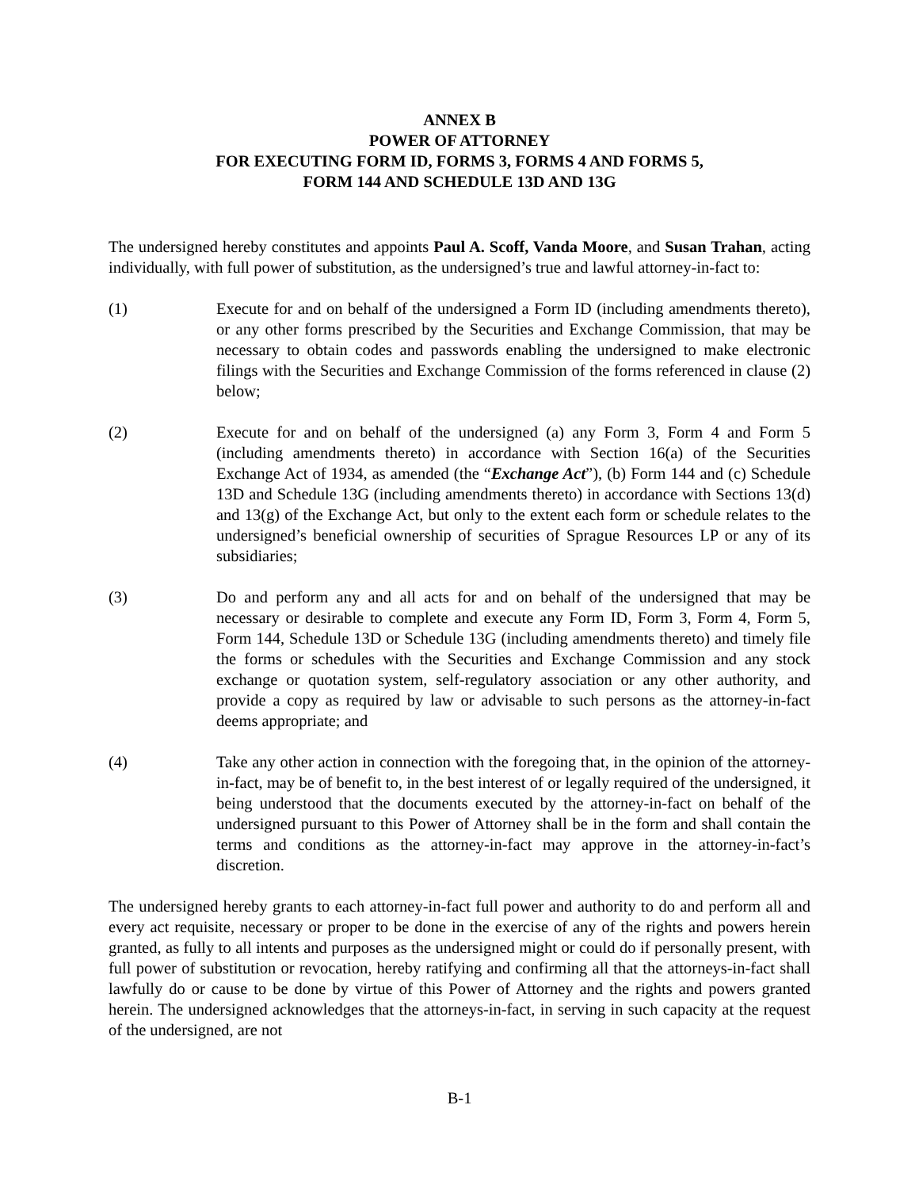ANNEX B
POWER OF ATTORNEY
FOR EXECUTING FORM ID, FORMS 3, FORMS 4 AND FORMS 5,
FORM 144 AND SCHEDULE 13D AND 13G
The undersigned hereby constitutes and appoints Paul A. Scoff, Vanda Moore, and Susan Trahan, acting individually, with full power of substitution, as the undersigned’s true and lawful attorney-in-fact to:
(1) Execute for and on behalf of the undersigned a Form ID (including amendments thereto), or any other forms prescribed by the Securities and Exchange Commission, that may be necessary to obtain codes and passwords enabling the undersigned to make electronic filings with the Securities and Exchange Commission of the forms referenced in clause (2) below;
(2) Execute for and on behalf of the undersigned (a) any Form 3, Form 4 and Form 5 (including amendments thereto) in accordance with Section 16(a) of the Securities Exchange Act of 1934, as amended (the “Exchange Act”), (b) Form 144 and (c) Schedule 13D and Schedule 13G (including amendments thereto) in accordance with Sections 13(d) and 13(g) of the Exchange Act, but only to the extent each form or schedule relates to the undersigned’s beneficial ownership of securities of Sprague Resources LP or any of its subsidiaries;
(3) Do and perform any and all acts for and on behalf of the undersigned that may be necessary or desirable to complete and execute any Form ID, Form 3, Form 4, Form 5, Form 144, Schedule 13D or Schedule 13G (including amendments thereto) and timely file the forms or schedules with the Securities and Exchange Commission and any stock exchange or quotation system, self-regulatory association or any other authority, and provide a copy as required by law or advisable to such persons as the attorney-in-fact deems appropriate; and
(4) Take any other action in connection with the foregoing that, in the opinion of the attorney-in-fact, may be of benefit to, in the best interest of or legally required of the undersigned, it being understood that the documents executed by the attorney-in-fact on behalf of the undersigned pursuant to this Power of Attorney shall be in the form and shall contain the terms and conditions as the attorney-in-fact may approve in the attorney-in-fact’s discretion.
The undersigned hereby grants to each attorney-in-fact full power and authority to do and perform all and every act requisite, necessary or proper to be done in the exercise of any of the rights and powers herein granted, as fully to all intents and purposes as the undersigned might or could do if personally present, with full power of substitution or revocation, hereby ratifying and confirming all that the attorneys-in-fact shall lawfully do or cause to be done by virtue of this Power of Attorney and the rights and powers granted herein. The undersigned acknowledges that the attorneys-in-fact, in serving in such capacity at the request of the undersigned, are not
B-1